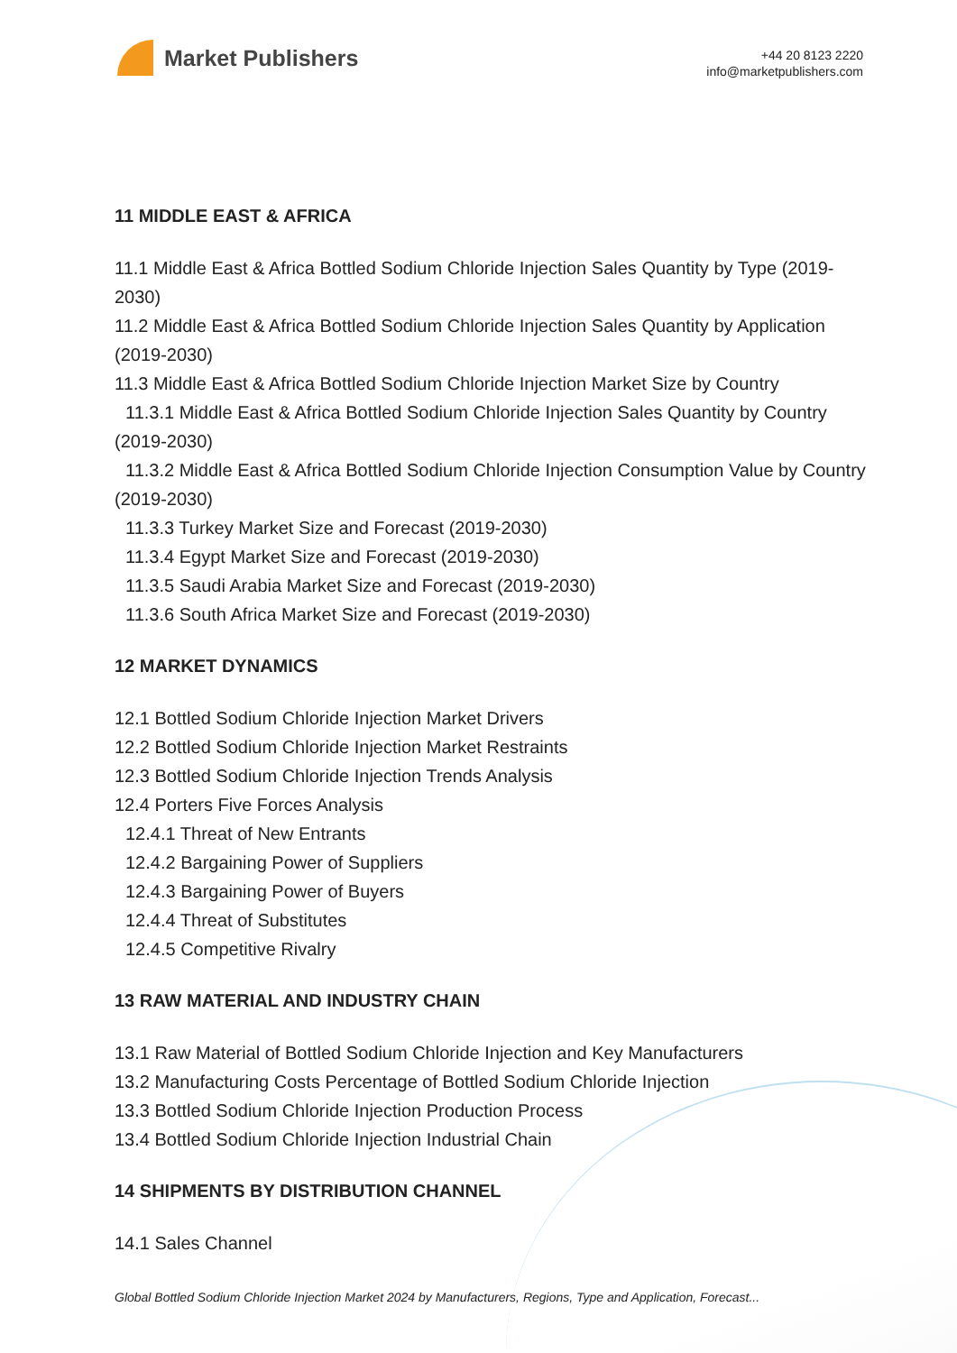Market Publishers
+44 20 8123 2220
info@marketpublishers.com
11 MIDDLE EAST & AFRICA
11.1 Middle East & Africa Bottled Sodium Chloride Injection Sales Quantity by Type (2019-2030)
11.2 Middle East & Africa Bottled Sodium Chloride Injection Sales Quantity by Application (2019-2030)
11.3 Middle East & Africa Bottled Sodium Chloride Injection Market Size by Country
11.3.1 Middle East & Africa Bottled Sodium Chloride Injection Sales Quantity by Country (2019-2030)
11.3.2 Middle East & Africa Bottled Sodium Chloride Injection Consumption Value by Country (2019-2030)
11.3.3 Turkey Market Size and Forecast (2019-2030)
11.3.4 Egypt Market Size and Forecast (2019-2030)
11.3.5 Saudi Arabia Market Size and Forecast (2019-2030)
11.3.6 South Africa Market Size and Forecast (2019-2030)
12 MARKET DYNAMICS
12.1 Bottled Sodium Chloride Injection Market Drivers
12.2 Bottled Sodium Chloride Injection Market Restraints
12.3 Bottled Sodium Chloride Injection Trends Analysis
12.4 Porters Five Forces Analysis
12.4.1 Threat of New Entrants
12.4.2 Bargaining Power of Suppliers
12.4.3 Bargaining Power of Buyers
12.4.4 Threat of Substitutes
12.4.5 Competitive Rivalry
13 RAW MATERIAL AND INDUSTRY CHAIN
13.1 Raw Material of Bottled Sodium Chloride Injection and Key Manufacturers
13.2 Manufacturing Costs Percentage of Bottled Sodium Chloride Injection
13.3 Bottled Sodium Chloride Injection Production Process
13.4 Bottled Sodium Chloride Injection Industrial Chain
14 SHIPMENTS BY DISTRIBUTION CHANNEL
14.1 Sales Channel
Global Bottled Sodium Chloride Injection Market 2024 by Manufacturers, Regions, Type and Application, Forecast...